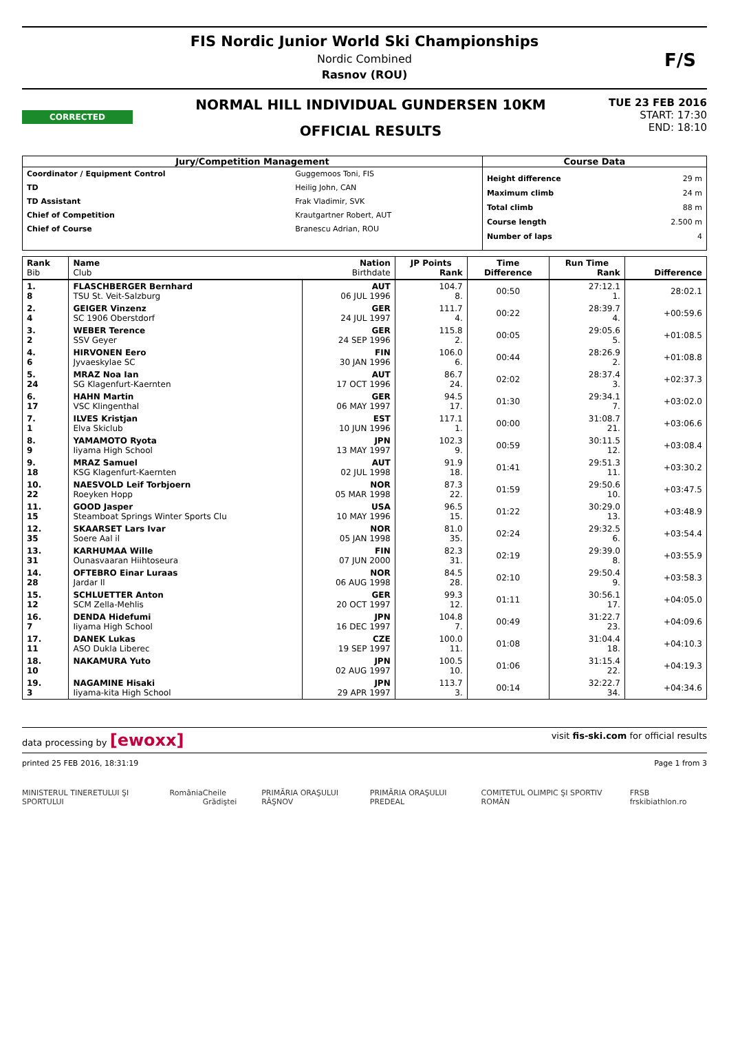FIS Nordic Junior World Ski Championships
Nordic Combined
Rasnov (ROU)
F/S
CORRECTED
NORMAL HILL INDIVIDUAL GUNDERSEN 10KM
OFFICIAL RESULTS
TUE 23 FEB 2016
START: 17:30
END: 18:10
| Jury/Competition Management | | Course Data | |
| Coordinator / Equipment Control TD TD Assistant Chief of Competition Chief of Course | Guggemoos Toni, FIS Heilig John, CAN Frak Vladimir, SVK Krautgartner Robert, AUT Branescu Adrian, ROU | Height difference Maximum climb Total climb Course length Number of laps | 29 m 24 m 88 m 2.500 m 4 |
| Rank Bib | Name Club | Nation Birthdate | JP Points Rank | Time Difference | Run Time Rank | Difference |
| --- | --- | --- | --- | --- | --- | --- |
| 1. 8 | FLASCHBERGER Bernhard TSU St. Veit-Salzburg | AUT 06 JUL 1996 | 104.7 8. | 00:50 | 27:12.1 1. | 28:02.1 |
| 2. 4 | GEIGER Vinzenz SC 1906 Oberstdorf | GER 24 JUL 1997 | 111.7 4. | 00:22 | 28:39.7 4. | +00:59.6 |
| 3. 2 | WEBER Terence SSV Geyer | GER 24 SEP 1996 | 115.8 2. | 00:05 | 29:05.6 5. | +01:08.5 |
| 4. 6 | HIRVONEN Eero Jyvaeskylae SC | FIN 30 JAN 1996 | 106.0 6. | 00:44 | 28:26.9 2. | +01:08.8 |
| 5. 24 | MRAZ Noa Ian SG Klagenfurt-Kaernten | AUT 17 OCT 1996 | 86.7 24. | 02:02 | 28:37.4 3. | +02:37.3 |
| 6. 17 | HAHN Martin VSC Klingenthal | GER 06 MAY 1997 | 94.5 17. | 01:30 | 29:34.1 7. | +03:02.0 |
| 7. 1 | ILVES Kristjan Elva Skiclub | EST 10 JUN 1996 | 117.1 1. | 00:00 | 31:08.7 21. | +03:06.6 |
| 8. 9 | YAMAMOTO Ryota Iiyama High School | JPN 13 MAY 1997 | 102.3 9. | 00:59 | 30:11.5 12. | +03:08.4 |
| 9. 18 | MRAZ Samuel KSG Klagenfurt-Kaernten | AUT 02 JUL 1998 | 91.9 18. | 01:41 | 29:51.3 11. | +03:30.2 |
| 10. 22 | NAESVOLD Leif Torbjoern Roeyken Hopp | NOR 05 MAR 1998 | 87.3 22. | 01:59 | 29:50.6 10. | +03:47.5 |
| 11. 15 | GOOD Jasper Steamboat Springs Winter Sports Clu | USA 10 MAY 1996 | 96.5 15. | 01:22 | 30:29.0 13. | +03:48.9 |
| 12. 35 | SKAARSET Lars Ivar Soere Aal il | NOR 05 JAN 1998 | 81.0 35. | 02:24 | 29:32.5 6. | +03:54.4 |
| 13. 31 | KARHUMAA Wille Ounasvaaran Hiihtoseura | FIN 07 JUN 2000 | 82.3 31. | 02:19 | 29:39.0 8. | +03:55.9 |
| 14. 28 | OFTEBRO Einar Luraas Jardar Il | NOR 06 AUG 1998 | 84.5 28. | 02:10 | 29:50.4 9. | +03:58.3 |
| 15. 12 | SCHLUETTER Anton SCM Zella-Mehlis | GER 20 OCT 1997 | 99.3 12. | 01:11 | 30:56.1 17. | +04:05.0 |
| 16. 7 | DENDA Hidefumi Iiyama High School | JPN 16 DEC 1997 | 104.8 7. | 00:49 | 31:22.7 23. | +04:09.6 |
| 17. 11 | DANEK Lukas ASO Dukla Liberec | CZE 19 SEP 1997 | 100.0 11. | 01:08 | 31:04.4 18. | +04:10.3 |
| 18. 10 | NAKAMURA Yuto | JPN 02 AUG 1997 | 100.5 10. | 01:06 | 31:15.4 22. | +04:19.3 |
| 19. 3 | NAGAMINE Hisaki Iiyama-kita High School | JPN 29 APR 1997 | 113.7 3. | 00:14 | 32:22.7 34. | +04:34.6 |
data processing by [ewoxx] visit fis-ski.com for official results
printed 25 FEB 2016, 18:31:19 Page 1 from 3
MINISTERUL TINERETULUI ŞI SPORTULUI România Cheile Grădiştei PRIMĂRIA ORAŞULUI RÂŞNOV PRIMĂRIA ORAŞULUI PREDEAL COMITETUL OLIMPIC ŞI SPORTIV ROMÂN FRSB frskibiathlon.ro